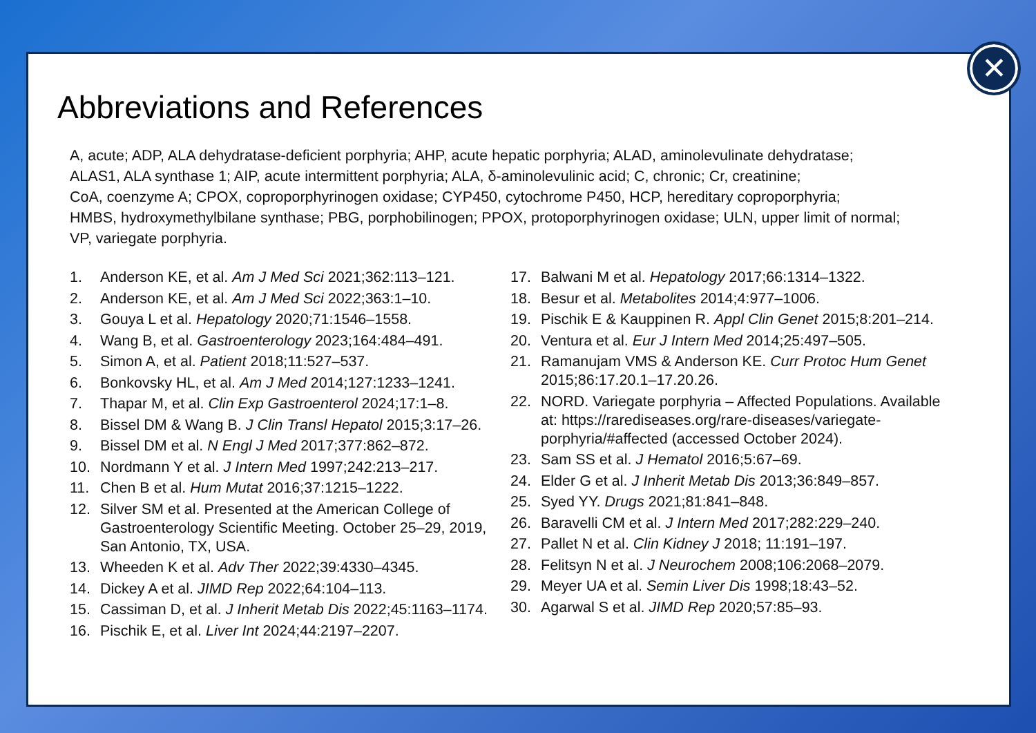Abbreviations and References
A, acute; ADP, ALA dehydratase-deficient porphyria; AHP, acute hepatic porphyria; ALAD, aminolevulinate dehydratase;
ALAS1, ALA synthase 1; AIP, acute intermittent porphyria; ALA, δ-aminolevulinic acid; C, chronic; Cr, creatinine;
CoA, coenzyme A; CPOX, coproporphyrinogen oxidase; CYP450, cytochrome P450, HCP, hereditary coproporphyria;
HMBS, hydroxymethylbilane synthase; PBG, porphobilinogen; PPOX, protoporphyrinogen oxidase; ULN, upper limit of normal;
VP, variegate porphyria.
1. Anderson KE, et al. Am J Med Sci 2021;362:113–121.
2. Anderson KE, et al. Am J Med Sci 2022;363:1–10.
3. Gouya L et al. Hepatology 2020;71:1546–1558.
4. Wang B, et al. Gastroenterology 2023;164:484–491.
5. Simon A, et al. Patient 2018;11:527–537.
6. Bonkovsky HL, et al. Am J Med 2014;127:1233–1241.
7. Thapar M, et al. Clin Exp Gastroenterol 2024;17:1–8.
8. Bissel DM & Wang B. J Clin Transl Hepatol 2015;3:17–26.
9. Bissel DM et al. N Engl J Med 2017;377:862–872.
10. Nordmann Y et al. J Intern Med 1997;242:213–217.
11. Chen B et al. Hum Mutat 2016;37:1215–1222.
12. Silver SM et al. Presented at the American College of Gastroenterology Scientific Meeting. October 25–29, 2019, San Antonio, TX, USA.
13. Wheeden K et al. Adv Ther 2022;39:4330–4345.
14. Dickey A et al. JIMD Rep 2022;64:104–113.
15. Cassiman D, et al. J Inherit Metab Dis 2022;45:1163–1174.
16. Pischik E, et al. Liver Int 2024;44:2197–2207.
17. Balwani M et al. Hepatology 2017;66:1314–1322.
18. Besur et al. Metabolites 2014;4:977–1006.
19. Pischik E & Kauppinen R. Appl Clin Genet 2015;8:201–214.
20. Ventura et al. Eur J Intern Med 2014;25:497–505.
21. Ramanujam VMS & Anderson KE. Curr Protoc Hum Genet 2015;86:17.20.1–17.20.26.
22. NORD. Variegate porphyria – Affected Populations. Available at: https://rarediseases.org/rare-diseases/variegate-porphyria/#affected (accessed October 2024).
23. Sam SS et al. J Hematol 2016;5:67–69.
24. Elder G et al. J Inherit Metab Dis 2013;36:849–857.
25. Syed YY. Drugs 2021;81:841–848.
26. Baravelli CM et al. J Intern Med 2017;282:229–240.
27. Pallet N et al. Clin Kidney J 2018; 11:191–197.
28. Felitsyn N et al. J Neurochem 2008;106:2068–2079.
29. Meyer UA et al. Semin Liver Dis 1998;18:43–52.
30. Agarwal S et al. JIMD Rep 2020;57:85–93.
✕